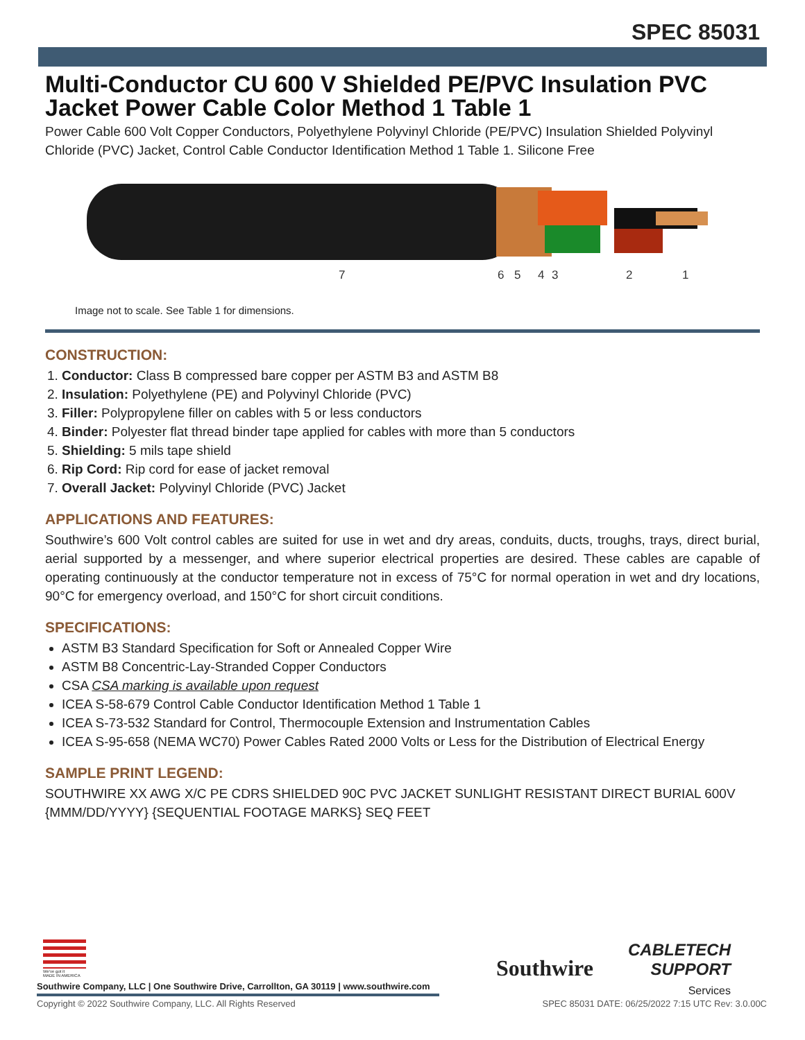SPEC 85031
Multi-Conductor CU 600 V Shielded PE/PVC Insulation PVC Jacket Power Cable Color Method 1 Table 1
Power Cable 600 Volt Copper Conductors, Polyethylene Polyvinyl Chloride (PE/PVC) Insulation Shielded Polyvinyl Chloride (PVC) Jacket, Control Cable Conductor Identification Method 1 Table 1. Silicone Free
7
6
5
4
3
2
1
Image not to scale. See Table 1 for dimensions.
CONSTRUCTION:
1. Conductor: Class B compressed bare copper per ASTM B3 and ASTM B8
2. Insulation: Polyethylene (PE) and Polyvinyl Chloride (PVC)
3. Filler: Polypropylene filler on cables with 5 or less conductors
4. Binder: Polyester flat thread binder tape applied for cables with more than 5 conductors
5. Shielding: 5 mils tape shield
6. Rip Cord: Rip cord for ease of jacket removal
7. Overall Jacket: Polyvinyl Chloride (PVC) Jacket
APPLICATIONS AND FEATURES:
Southwire’s 600 Volt control cables are suited for use in wet and dry areas, conduits, ducts, troughs, trays, direct burial, aerial supported by a messenger, and where superior electrical properties are desired. These cables are capable of operating continuously at the conductor temperature not in excess of 75°C for normal operation in wet and dry locations, 90°C for emergency overload, and 150°C for short circuit conditions.
SPECIFICATIONS:
ASTM B3 Standard Specification for Soft or Annealed Copper Wire
ASTM B8 Concentric-Lay-Stranded Copper Conductors
CSA CSA marking is available upon request
ICEA S-58-679 Control Cable Conductor Identification Method 1 Table 1
ICEA S-73-532 Standard for Control, Thermocouple Extension and Instrumentation Cables
ICEA S-95-658 (NEMA WC70) Power Cables Rated 2000 Volts or Less for the Distribution of Electrical Energy
SAMPLE PRINT LEGEND:
SOUTHWIRE XX AWG X/C PE CDRS SHIELDED 90C PVC JACKET SUNLIGHT RESISTANT DIRECT BURIAL 600V {MMM/DD/YYYY} {SEQUENTIAL FOOTAGE MARKS} SEQ FEET
We've got it
MADE IN AMERICA
Southwire
CABLETECH
SUPPORT
Services
Southwire Company, LLC | One Southwire Drive, Carrollton, GA 30119 | www.southwire.com
Copyright © 2022 Southwire Company, LLC. All Rights Reserved SPEC 85031 DATE: 06/25/2022 7:15 UTC Rev: 3.0.00C